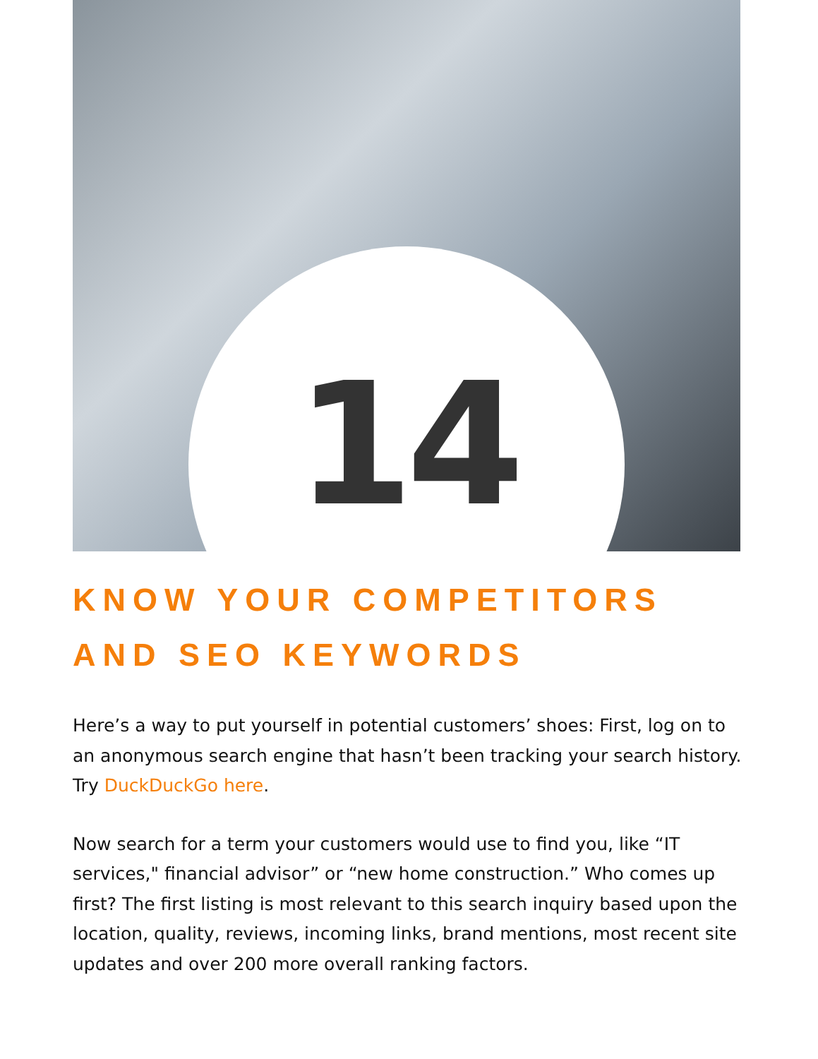14
KNOW YOUR COMPETITORS
AND SEO KEYWORDS
Here’s a way to put yourself in potential customers’ shoes: First, log on to an anonymous search engine that hasn’t been tracking your search history. Try DuckDuckGo here.
Now search for a term your customers would use to find you, like “IT services," financial advisor” or “new home construction.” Who comes up first? The first listing is most relevant to this search inquiry based upon the location, quality, reviews, incoming links, brand mentions, most recent site updates and over 200 more overall ranking factors.